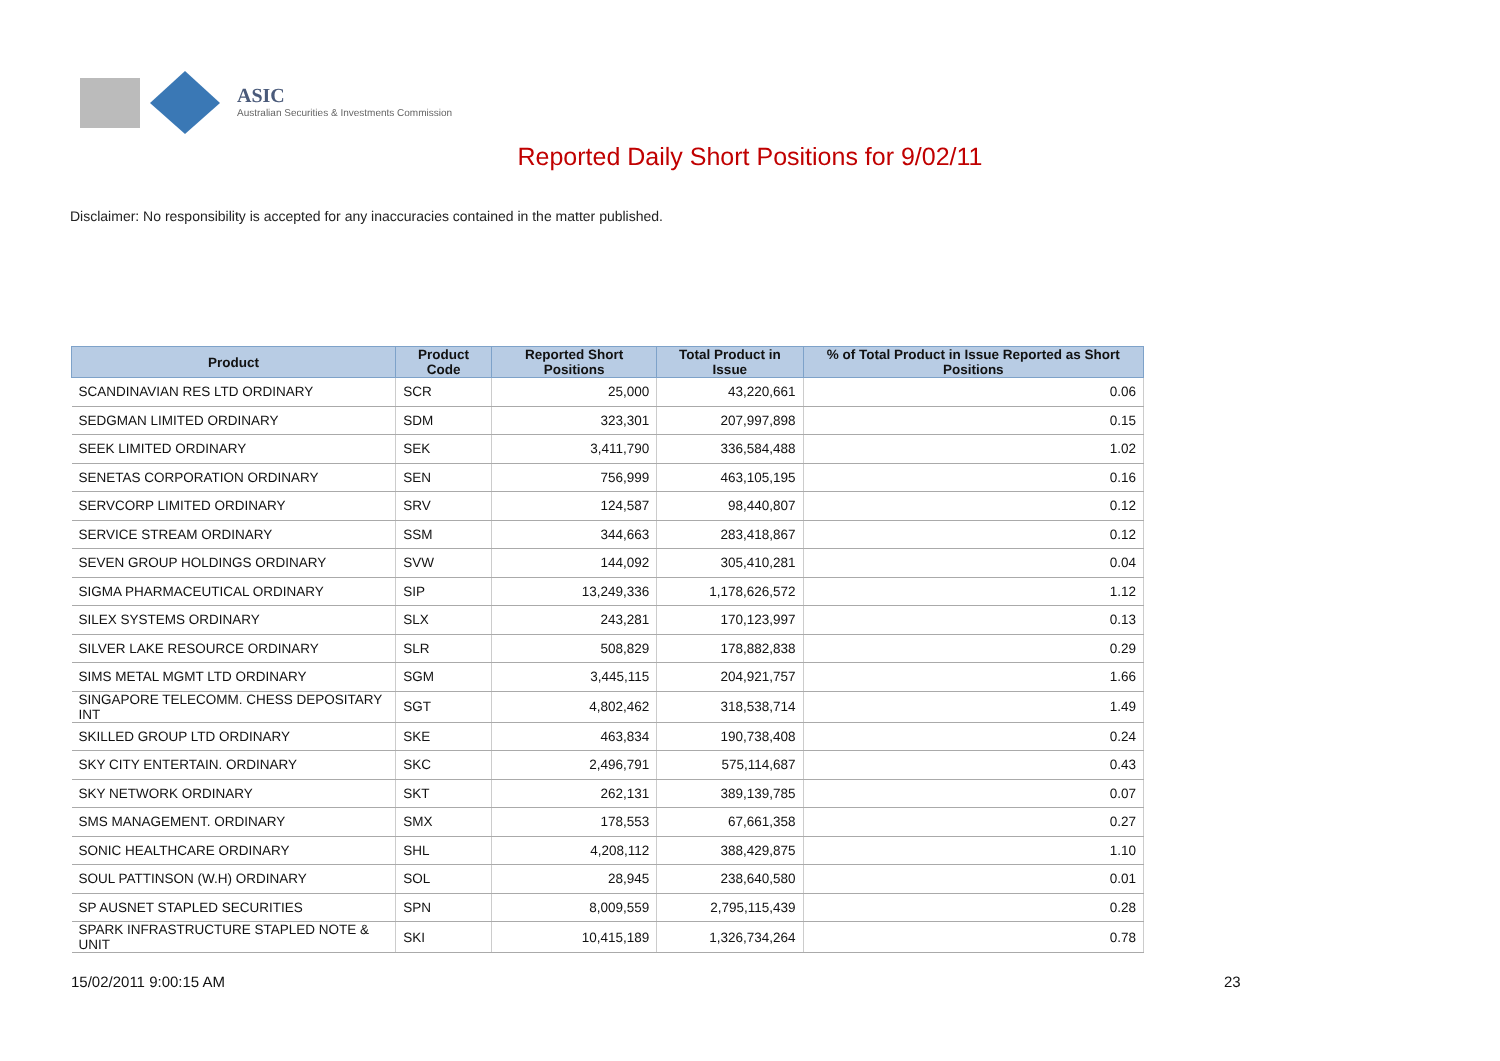ASIC
Australian Securities & Investments Commission
Reported Daily Short Positions for 9/02/11
Disclaimer: No responsibility is accepted for any inaccuracies contained in the matter published.
| Product | Product Code | Reported Short Positions | Total Product in Issue | % of Total Product in Issue Reported as Short Positions |
| --- | --- | --- | --- | --- |
| SCANDINAVIAN RES LTD ORDINARY | SCR | 25,000 | 43,220,661 | 0.06 |
| SEDGMAN LIMITED ORDINARY | SDM | 323,301 | 207,997,898 | 0.15 |
| SEEK LIMITED ORDINARY | SEK | 3,411,790 | 336,584,488 | 1.02 |
| SENETAS CORPORATION ORDINARY | SEN | 756,999 | 463,105,195 | 0.16 |
| SERVCORP LIMITED ORDINARY | SRV | 124,587 | 98,440,807 | 0.12 |
| SERVICE STREAM ORDINARY | SSM | 344,663 | 283,418,867 | 0.12 |
| SEVEN GROUP HOLDINGS ORDINARY | SVW | 144,092 | 305,410,281 | 0.04 |
| SIGMA PHARMACEUTICAL ORDINARY | SIP | 13,249,336 | 1,178,626,572 | 1.12 |
| SILEX SYSTEMS ORDINARY | SLX | 243,281 | 170,123,997 | 0.13 |
| SILVER LAKE RESOURCE ORDINARY | SLR | 508,829 | 178,882,838 | 0.29 |
| SIMS METAL MGMT LTD ORDINARY | SGM | 3,445,115 | 204,921,757 | 1.66 |
| SINGAPORE TELECOMM. CHESS DEPOSITARY INT | SGT | 4,802,462 | 318,538,714 | 1.49 |
| SKILLED GROUP LTD ORDINARY | SKE | 463,834 | 190,738,408 | 0.24 |
| SKY CITY ENTERTAIN. ORDINARY | SKC | 2,496,791 | 575,114,687 | 0.43 |
| SKY NETWORK ORDINARY | SKT | 262,131 | 389,139,785 | 0.07 |
| SMS MANAGEMENT. ORDINARY | SMX | 178,553 | 67,661,358 | 0.27 |
| SONIC HEALTHCARE ORDINARY | SHL | 4,208,112 | 388,429,875 | 1.10 |
| SOUL PATTINSON (W.H) ORDINARY | SOL | 28,945 | 238,640,580 | 0.01 |
| SP AUSNET STAPLED SECURITIES | SPN | 8,009,559 | 2,795,115,439 | 0.28 |
| SPARK INFRASTRUCTURE STAPLED NOTE & UNIT | SKI | 10,415,189 | 1,326,734,264 | 0.78 |
15/02/2011 9:00:15 AM 23